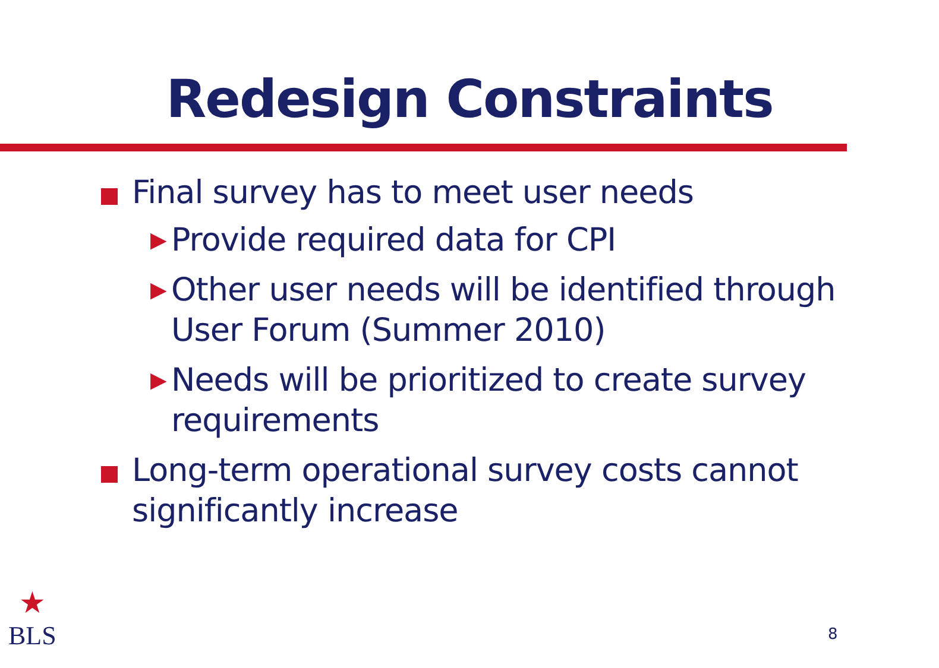Redesign Constraints
Final survey has to meet user needs
▶ Provide required data for CPI
▶ Other user needs will be identified through User Forum (Summer 2010)
▶ Needs will be prioritized to create survey requirements
Long-term operational survey costs cannot significantly increase
★
BLS
8